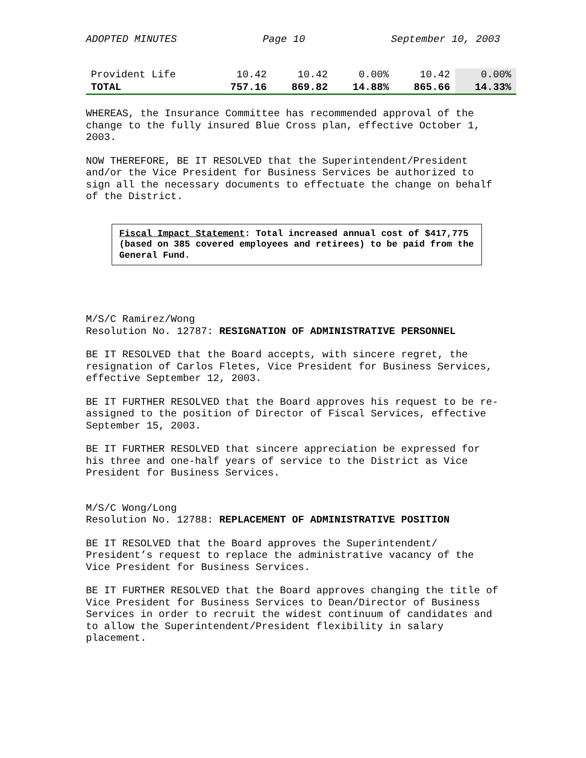ADOPTED MINUTES Page 10 September 10, 2003
| Provident Life | 10.42 | 10.42 | 0.00% | 10.42 | 0.00% |
| TOTAL | 757.16 | 869.82 | 14.88% | 865.66 | 14.33% |
WHEREAS, the Insurance Committee has recommended approval of the change to the fully insured Blue Cross plan, effective October 1, 2003.
NOW THEREFORE, BE IT RESOLVED that the Superintendent/President and/or the Vice President for Business Services be authorized to sign all the necessary documents to effectuate the change on behalf of the District.
Fiscal Impact Statement: Total increased annual cost of $417,775 (based on 385 covered employees and retirees) to be paid from the General Fund.
M/S/C Ramirez/Wong
Resolution No. 12787: RESIGNATION OF ADMINISTRATIVE PERSONNEL
BE IT RESOLVED that the Board accepts, with sincere regret, the resignation of Carlos Fletes, Vice President for Business Services, effective September 12, 2003.
BE IT FURTHER RESOLVED that the Board approves his request to be re-assigned to the position of Director of Fiscal Services, effective September 15, 2003.
BE IT FURTHER RESOLVED that sincere appreciation be expressed for his three and one-half years of service to the District as Vice President for Business Services.
M/S/C Wong/Long
Resolution No. 12788: REPLACEMENT OF ADMINISTRATIVE POSITION
BE IT RESOLVED that the Board approves the Superintendent/ President’s request to replace the administrative vacancy of the Vice President for Business Services.
BE IT FURTHER RESOLVED that the Board approves changing the title of Vice President for Business Services to Dean/Director of Business Services in order to recruit the widest continuum of candidates and to allow the Superintendent/President flexibility in salary placement.